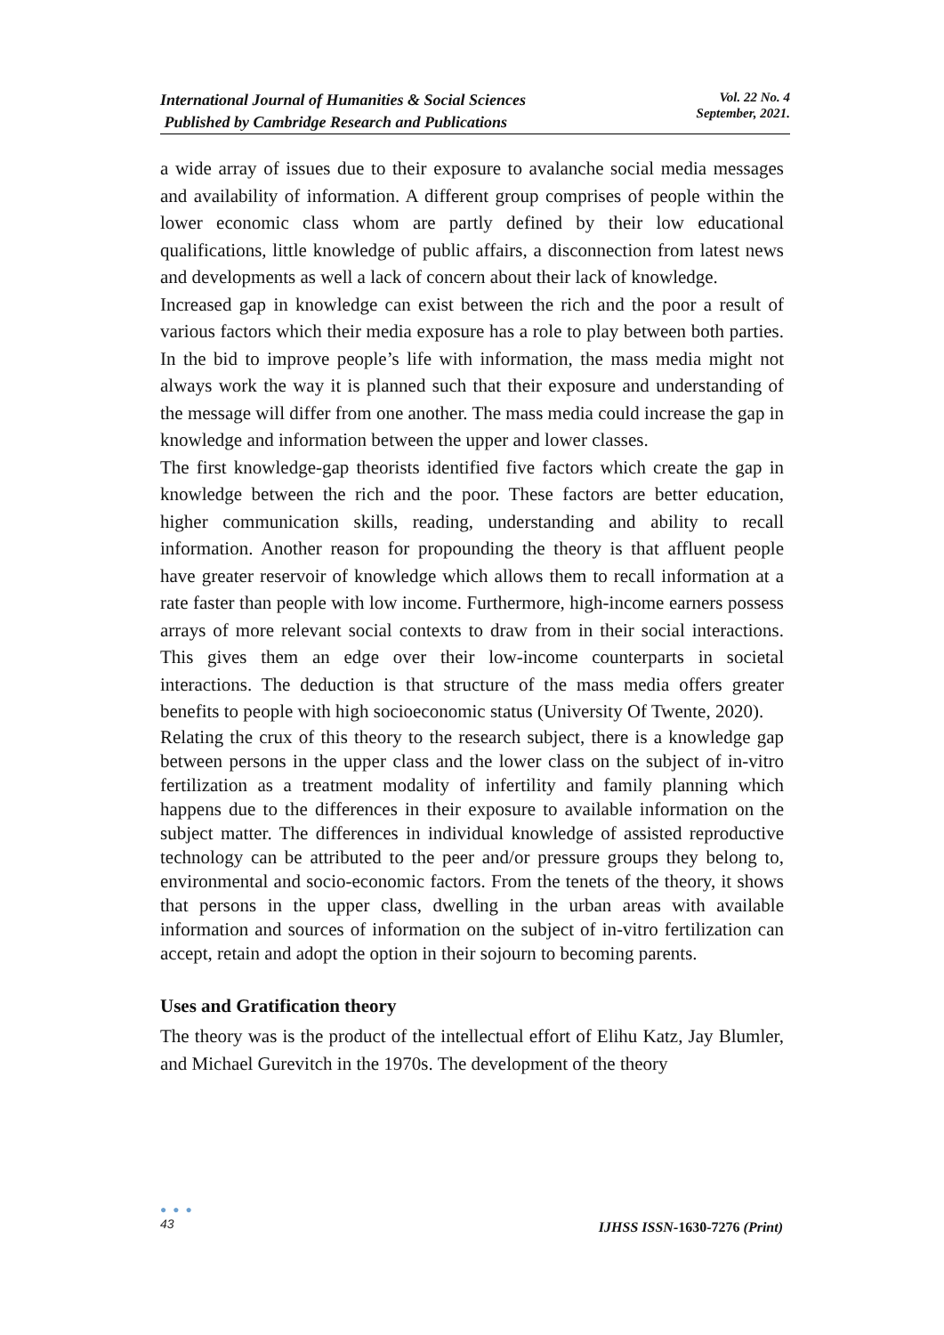International Journal of Humanities & Social Sciences
Published by Cambridge Research and Publications
Vol. 22 No. 4
September, 2021.
a wide array of issues due to their exposure to avalanche social media messages and availability of information. A different group comprises of people within the lower economic class whom are partly defined by their low educational qualifications, little knowledge of public affairs, a disconnection from latest news and developments as well a lack of concern about their lack of knowledge.
Increased gap in knowledge can exist between the rich and the poor a result of various factors which their media exposure has a role to play between both parties. In the bid to improve people’s life with information, the mass media might not always work the way it is planned such that their exposure and understanding of the message will differ from one another. The mass media could increase the gap in knowledge and information between the upper and lower classes.
The first knowledge-gap theorists identified five factors which create the gap in knowledge between the rich and the poor. These factors are better education, higher communication skills, reading, understanding and ability to recall information. Another reason for propounding the theory is that affluent people have greater reservoir of knowledge which allows them to recall information at a rate faster than people with low income. Furthermore, high-income earners possess arrays of more relevant social contexts to draw from in their social interactions. This gives them an edge over their low-income counterparts in societal interactions. The deduction is that structure of the mass media offers greater benefits to people with high socioeconomic status (University Of Twente, 2020).
Relating the crux of this theory to the research subject, there is a knowledge gap between persons in the upper class and the lower class on the subject of in-vitro fertilization as a treatment modality of infertility and family planning which happens due to the differences in their exposure to available information on the subject matter. The differences in individual knowledge of assisted reproductive technology can be attributed to the peer and/or pressure groups they belong to, environmental and socio-economic factors. From the tenets of the theory, it shows that persons in the upper class, dwelling in the urban areas with available information and sources of information on the subject of in-vitro fertilization can accept, retain and adopt the option in their sojourn to becoming parents.
Uses and Gratification theory
The theory was is the product of the intellectual effort of Elihu Katz, Jay Blumler, and Michael Gurevitch in the 1970s. The development of the theory
● ● ●
43
IJHSS ISSN-1630-7276 (Print)